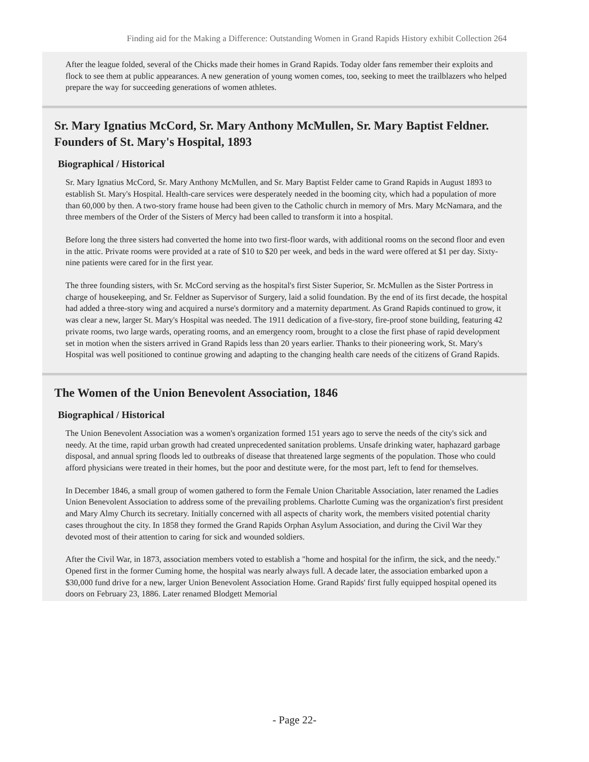Finding aid for the Making a Difference: Outstanding Women in Grand Rapids History exhibit Collection 264
After the league folded, several of the Chicks made their homes in Grand Rapids. Today older fans remember their exploits and flock to see them at public appearances. A new generation of young women comes, too, seeking to meet the trailblazers who helped prepare the way for succeeding generations of women athletes.
Sr. Mary Ignatius McCord, Sr. Mary Anthony McMullen, Sr. Mary Baptist Feldner. Founders of St. Mary's Hospital, 1893
Biographical / Historical
Sr. Mary Ignatius McCord, Sr. Mary Anthony McMullen, and Sr. Mary Baptist Felder came to Grand Rapids in August 1893 to establish St. Mary's Hospital. Health-care services were desperately needed in the booming city, which had a population of more than 60,000 by then. A two-story frame house had been given to the Catholic church in memory of Mrs. Mary McNamara, and the three members of the Order of the Sisters of Mercy had been called to transform it into a hospital.
Before long the three sisters had converted the home into two first-floor wards, with additional rooms on the second floor and even in the attic. Private rooms were provided at a rate of $10 to $20 per week, and beds in the ward were offered at $1 per day. Sixty-nine patients were cared for in the first year.
The three founding sisters, with Sr. McCord serving as the hospital's first Sister Superior, Sr. McMullen as the Sister Portress in charge of housekeeping, and Sr. Feldner as Supervisor of Surgery, laid a solid foundation. By the end of its first decade, the hospital had added a three-story wing and acquired a nurse's dormitory and a maternity department. As Grand Rapids continued to grow, it was clear a new, larger St. Mary's Hospital was needed. The 1911 dedication of a five-story, fire-proof stone building, featuring 42 private rooms, two large wards, operating rooms, and an emergency room, brought to a close the first phase of rapid development set in motion when the sisters arrived in Grand Rapids less than 20 years earlier. Thanks to their pioneering work, St. Mary's Hospital was well positioned to continue growing and adapting to the changing health care needs of the citizens of Grand Rapids.
The Women of the Union Benevolent Association, 1846
Biographical / Historical
The Union Benevolent Association was a women's organization formed 151 years ago to serve the needs of the city's sick and needy. At the time, rapid urban growth had created unprecedented sanitation problems. Unsafe drinking water, haphazard garbage disposal, and annual spring floods led to outbreaks of disease that threatened large segments of the population. Those who could afford physicians were treated in their homes, but the poor and destitute were, for the most part, left to fend for themselves.
In December 1846, a small group of women gathered to form the Female Union Charitable Association, later renamed the Ladies Union Benevolent Association to address some of the prevailing problems. Charlotte Cuming was the organization's first president and Mary Almy Church its secretary. Initially concerned with all aspects of charity work, the members visited potential charity cases throughout the city. In 1858 they formed the Grand Rapids Orphan Asylum Association, and during the Civil War they devoted most of their attention to caring for sick and wounded soldiers.
After the Civil War, in 1873, association members voted to establish a "home and hospital for the infirm, the sick, and the needy." Opened first in the former Cuming home, the hospital was nearly always full. A decade later, the association embarked upon a $30,000 fund drive for a new, larger Union Benevolent Association Home. Grand Rapids' first fully equipped hospital opened its doors on February 23, 1886. Later renamed Blodgett Memorial
- Page 22-